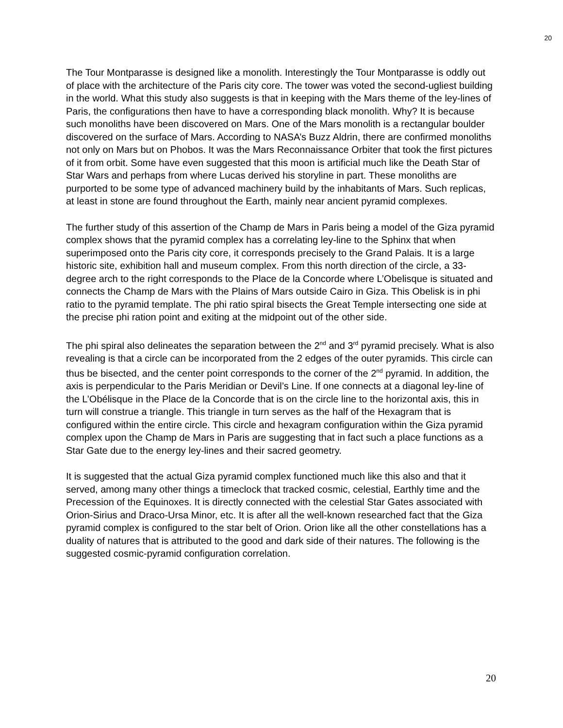20
The Tour Montparasse is designed like a monolith. Interestingly the Tour Montparasse is oddly out of place with the architecture of the Paris city core. The tower was voted the second-ugliest building in the world. What this study also suggests is that in keeping with the Mars theme of the ley-lines of Paris, the configurations then have to have a corresponding black monolith. Why? It is because such monoliths have been discovered on Mars. One of the Mars monolith is a rectangular boulder discovered on the surface of Mars. According to NASA’s Buzz Aldrin, there are confirmed monoliths not only on Mars but on Phobos. It was the Mars Reconnaissance Orbiter that took the first pictures of it from orbit. Some have even suggested that this moon is artificial much like the Death Star of Star Wars and perhaps from where Lucas derived his storyline in part. These monoliths are purported to be some type of advanced machinery build by the inhabitants of Mars. Such replicas, at least in stone are found throughout the Earth, mainly near ancient pyramid complexes.
The further study of this assertion of the Champ de Mars in Paris being a model of the Giza pyramid complex shows that the pyramid complex has a correlating ley-line to the Sphinx that when superimposed onto the Paris city core, it corresponds precisely to the Grand Palais. It is a large historic site, exhibition hall and museum complex. From this north direction of the circle, a 33-degree arch to the right corresponds to the Place de la Concorde where L’Obelisque is situated and connects the Champ de Mars with the Plains of Mars outside Cairo in Giza. This Obelisk is in phi ratio to the pyramid template. The phi ratio spiral bisects the Great Temple intersecting one side at the precise phi ration point and exiting at the midpoint out of the other side.
The phi spiral also delineates the separation between the 2<sup>nd</sup> and 3<sup>rd</sup> pyramid precisely. What is also revealing is that a circle can be incorporated from the 2 edges of the outer pyramids. This circle can thus be bisected, and the center point corresponds to the corner of the 2<sup>nd</sup> pyramid. In addition, the axis is perpendicular to the Paris Meridian or Devil’s Line. If one connects at a diagonal ley-line of the L’Obélisque in the Place de la Concorde that is on the circle line to the horizontal axis, this in turn will construe a triangle. This triangle in turn serves as the half of the Hexagram that is configured within the entire circle. This circle and hexagram configuration within the Giza pyramid complex upon the Champ de Mars in Paris are suggesting that in fact such a place functions as a Star Gate due to the energy ley-lines and their sacred geometry.
It is suggested that the actual Giza pyramid complex functioned much like this also and that it served, among many other things a timeclock that tracked cosmic, celestial, Earthly time and the Precession of the Equinoxes. It is directly connected with the celestial Star Gates associated with Orion-Sirius and Draco-Ursa Minor, etc. It is after all the well-known researched fact that the Giza pyramid complex is configured to the star belt of Orion. Orion like all the other constellations has a duality of natures that is attributed to the good and dark side of their natures. The following is the suggested cosmic-pyramid configuration correlation.
20